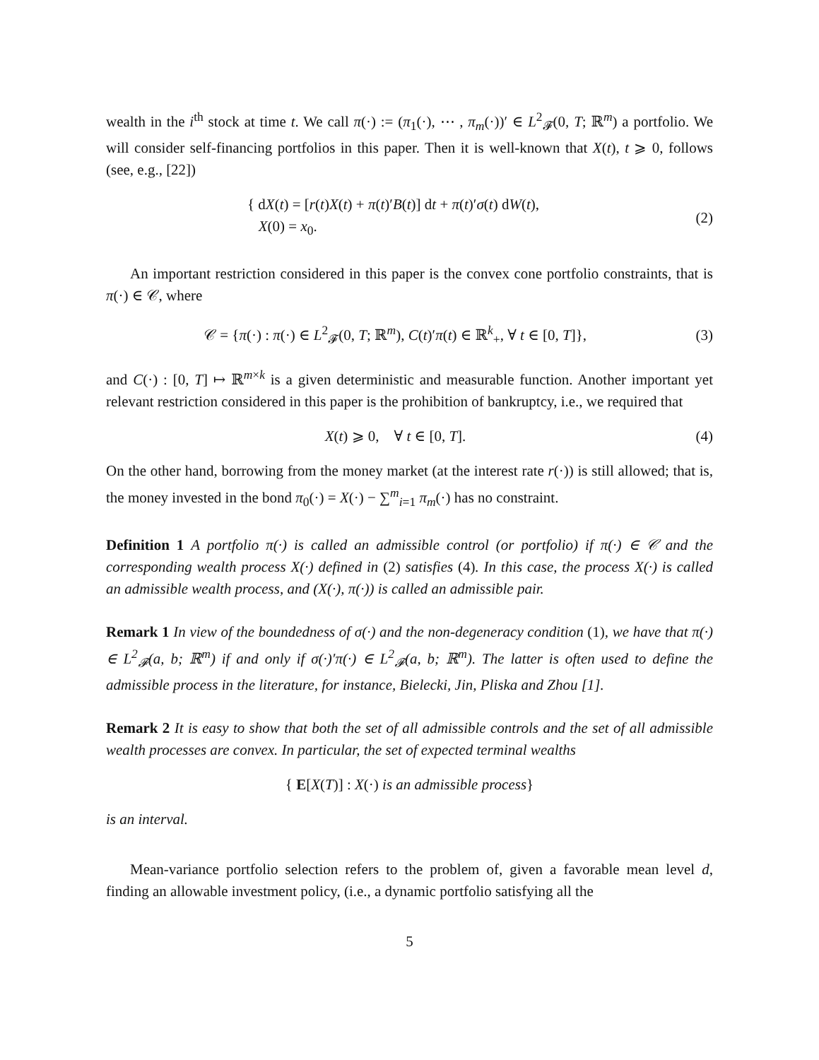wealth in the i<sup>th</sup> stock at time t. We call π(·) := (π<sub>1</sub>(·), ⋯ , π<sub>m</sub>(·))′ ∈ L<sup>2</sup><sub>𝓕</sub>(0, T; ℝ<sup>m</sup>) a portfolio. We will consider self-financing portfolios in this paper. Then it is well-known that X(t), t ⩾ 0, follows (see, e.g., [22])
{ dX(t) = [r(t)X(t) + π(t)′B(t)] dt + π(t)′σ(t) dW(t),
X(0) = x<sub>0</sub>.
(2)
An important restriction considered in this paper is the convex cone portfolio constraints, that is π(·) ∈ 𝒞, where
𝒞 = {π(·) : π(·) ∈ L<sup>2</sup><sub>𝓕</sub>(0, T; ℝ<sup>m</sup>), C(t)′π(t) ∈ ℝ<sup>k</sup><sub>+</sub>, ∀ t ∈ [0, T]},
(3)
and C(·) : [0, T] ↦ ℝ<sup>m×k</sup> is a given deterministic and measurable function. Another important yet relevant restriction considered in this paper is the prohibition of bankruptcy, i.e., we required that
X(t) ⩾ 0, ∀ t ∈ [0, T]. (4)
On the other hand, borrowing from the money market (at the interest rate r(·)) is still allowed; that is, the money invested in the bond π<sub>0</sub>(·) = X(·) − ∑<sup>m</sup><sub>i=1</sub> π<sub>m</sub>(·) has no constraint.
Definition 1 A portfolio π(·) is called an admissible control (or portfolio) if π(·) ∈ 𝒞 and the corresponding wealth process X(·) defined in (2) satisfies (4). In this case, the process X(·) is called an admissible wealth process, and (X(·), π(·)) is called an admissible pair.
Remark 1 In view of the boundedness of σ(·) and the non-degeneracy condition (1), we have that π(·) ∈ L<sup>2</sup><sub>𝓕</sub>(a, b; ℝ<sup>m</sup>) if and only if σ(·)′π(·) ∈ L<sup>2</sup><sub>𝓕</sub>(a, b; ℝ<sup>m</sup>). The latter is often used to define the admissible process in the literature, for instance, Bielecki, Jin, Pliska and Zhou [1].
Remark 2 It is easy to show that both the set of all admissible controls and the set of all admissible wealth processes are convex. In particular, the set of expected terminal wealths
{ E[X(T)] : X(·) is an admissible process}
is an interval.
Mean-variance portfolio selection refers to the problem of, given a favorable mean level d, finding an allowable investment policy, (i.e., a dynamic portfolio satisfying all the
5